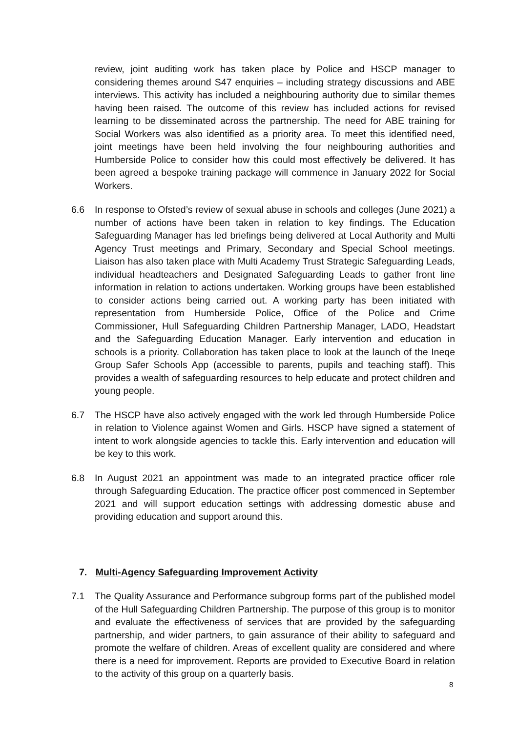review, joint auditing work has taken place by Police and HSCP manager to considering themes around S47 enquiries – including strategy discussions and ABE interviews. This activity has included a neighbouring authority due to similar themes having been raised. The outcome of this review has included actions for revised learning to be disseminated across the partnership. The need for ABE training for Social Workers was also identified as a priority area. To meet this identified need, joint meetings have been held involving the four neighbouring authorities and Humberside Police to consider how this could most effectively be delivered. It has been agreed a bespoke training package will commence in January 2022 for Social Workers.
6.6 In response to Ofsted’s review of sexual abuse in schools and colleges (June 2021) a number of actions have been taken in relation to key findings. The Education Safeguarding Manager has led briefings being delivered at Local Authority and Multi Agency Trust meetings and Primary, Secondary and Special School meetings. Liaison has also taken place with Multi Academy Trust Strategic Safeguarding Leads, individual headteachers and Designated Safeguarding Leads to gather front line information in relation to actions undertaken. Working groups have been established to consider actions being carried out. A working party has been initiated with representation from Humberside Police, Office of the Police and Crime Commissioner, Hull Safeguarding Children Partnership Manager, LADO, Headstart and the Safeguarding Education Manager. Early intervention and education in schools is a priority. Collaboration has taken place to look at the launch of the Ineqe Group Safer Schools App (accessible to parents, pupils and teaching staff). This provides a wealth of safeguarding resources to help educate and protect children and young people.
6.7 The HSCP have also actively engaged with the work led through Humberside Police in relation to Violence against Women and Girls. HSCP have signed a statement of intent to work alongside agencies to tackle this. Early intervention and education will be key to this work.
6.8 In August 2021 an appointment was made to an integrated practice officer role through Safeguarding Education. The practice officer post commenced in September 2021 and will support education settings with addressing domestic abuse and providing education and support around this.
7. Multi-Agency Safeguarding Improvement Activity
7.1 The Quality Assurance and Performance subgroup forms part of the published model of the Hull Safeguarding Children Partnership. The purpose of this group is to monitor and evaluate the effectiveness of services that are provided by the safeguarding partnership, and wider partners, to gain assurance of their ability to safeguard and promote the welfare of children. Areas of excellent quality are considered and where there is a need for improvement. Reports are provided to Executive Board in relation to the activity of this group on a quarterly basis.
8